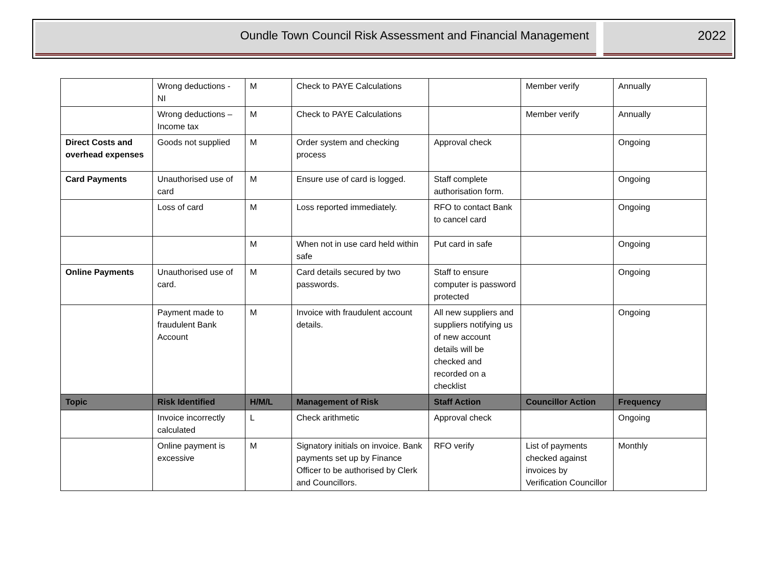Oundle Town Council Risk Assessment and Financial Management
2022
| | Wrong deductions - NI | M | Check to PAYE Calculations | | Member verify | Annually |
| | Wrong deductions – Income tax | M | Check to PAYE Calculations | | Member verify | Annually |
| Direct Costs and overhead expenses | Goods not supplied | M | Order system and checking process | Approval check | | Ongoing |
| Card Payments | Unauthorised use of card | M | Ensure use of card is logged. | Staff complete authorisation form. | | Ongoing |
| | Loss of card | M | Loss reported immediately. | RFO to contact Bank to cancel card | | Ongoing |
| | | M | When not in use card held within safe | Put card in safe | | Ongoing |
| Online Payments | Unauthorised use of card. | M | Card details secured by two passwords. | Staff to ensure computer is password protected | | Ongoing |
| | Payment made to fraudulent Bank Account | M | Invoice with fraudulent account details. | All new suppliers and suppliers notifying us of new account details will be checked and recorded on a checklist | | Ongoing |
| Topic | Risk Identified | H/M/L | Management of Risk | Staff Action | Councillor Action | Frequency |
| | Invoice incorrectly calculated | L | Check arithmetic | Approval check | | Ongoing |
| | Online payment is excessive | M | Signatory initials on invoice. Bank payments set up by Finance Officer to be authorised by Clerk and Councillors. | RFO verify | List of payments checked against invoices by Verification Councillor | Monthly |